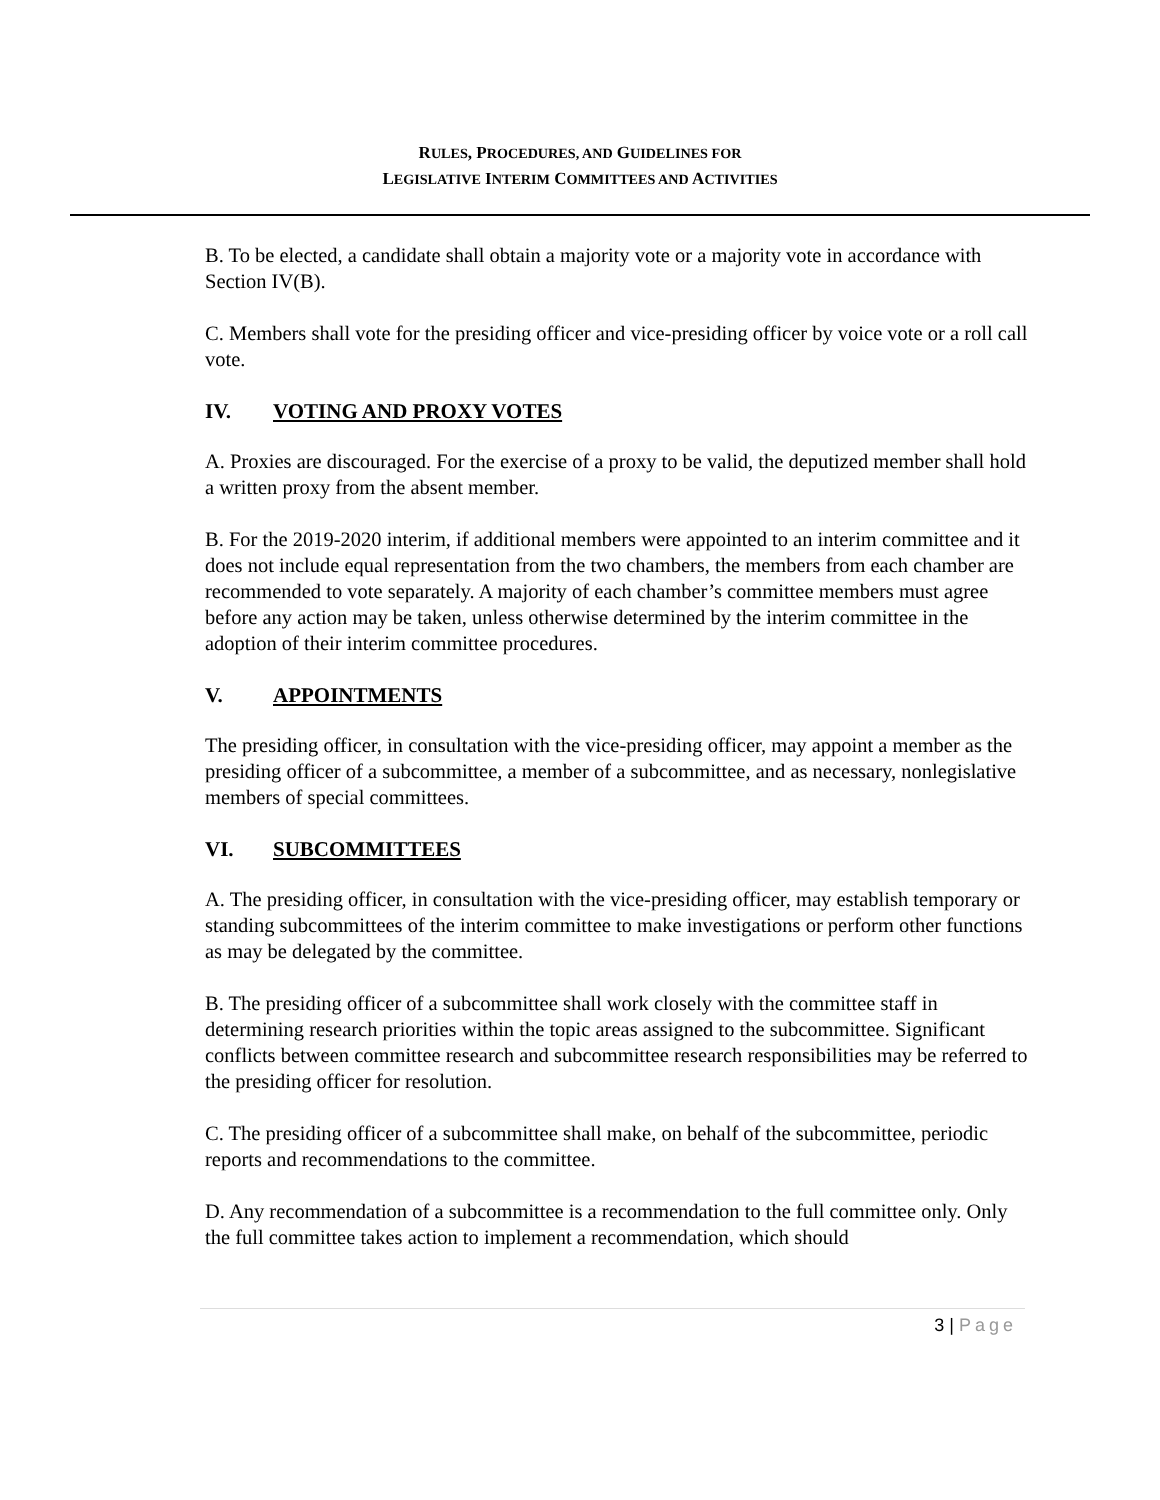RULES, PROCEDURES, AND GUIDELINES FOR
LEGISLATIVE INTERIM COMMITTEES AND ACTIVITIES
B. To be elected, a candidate shall obtain a majority vote or a majority vote in accordance with Section IV(B).
C. Members shall vote for the presiding officer and vice-presiding officer by voice vote or a roll call vote.
IV. VOTING AND PROXY VOTES
A. Proxies are discouraged. For the exercise of a proxy to be valid, the deputized member shall hold a written proxy from the absent member.
B. For the 2019-2020 interim, if additional members were appointed to an interim committee and it does not include equal representation from the two chambers, the members from each chamber are recommended to vote separately. A majority of each chamber’s committee members must agree before any action may be taken, unless otherwise determined by the interim committee in the adoption of their interim committee procedures.
V. APPOINTMENTS
The presiding officer, in consultation with the vice-presiding officer, may appoint a member as the presiding officer of a subcommittee, a member of a subcommittee, and as necessary, nonlegislative members of special committees.
VI. SUBCOMMITTEES
A. The presiding officer, in consultation with the vice-presiding officer, may establish temporary or standing subcommittees of the interim committee to make investigations or perform other functions as may be delegated by the committee.
B. The presiding officer of a subcommittee shall work closely with the committee staff in determining research priorities within the topic areas assigned to the subcommittee. Significant conflicts between committee research and subcommittee research responsibilities may be referred to the presiding officer for resolution.
C. The presiding officer of a subcommittee shall make, on behalf of the subcommittee, periodic reports and recommendations to the committee.
D. Any recommendation of a subcommittee is a recommendation to the full committee only. Only the full committee takes action to implement a recommendation, which should
3 | Page